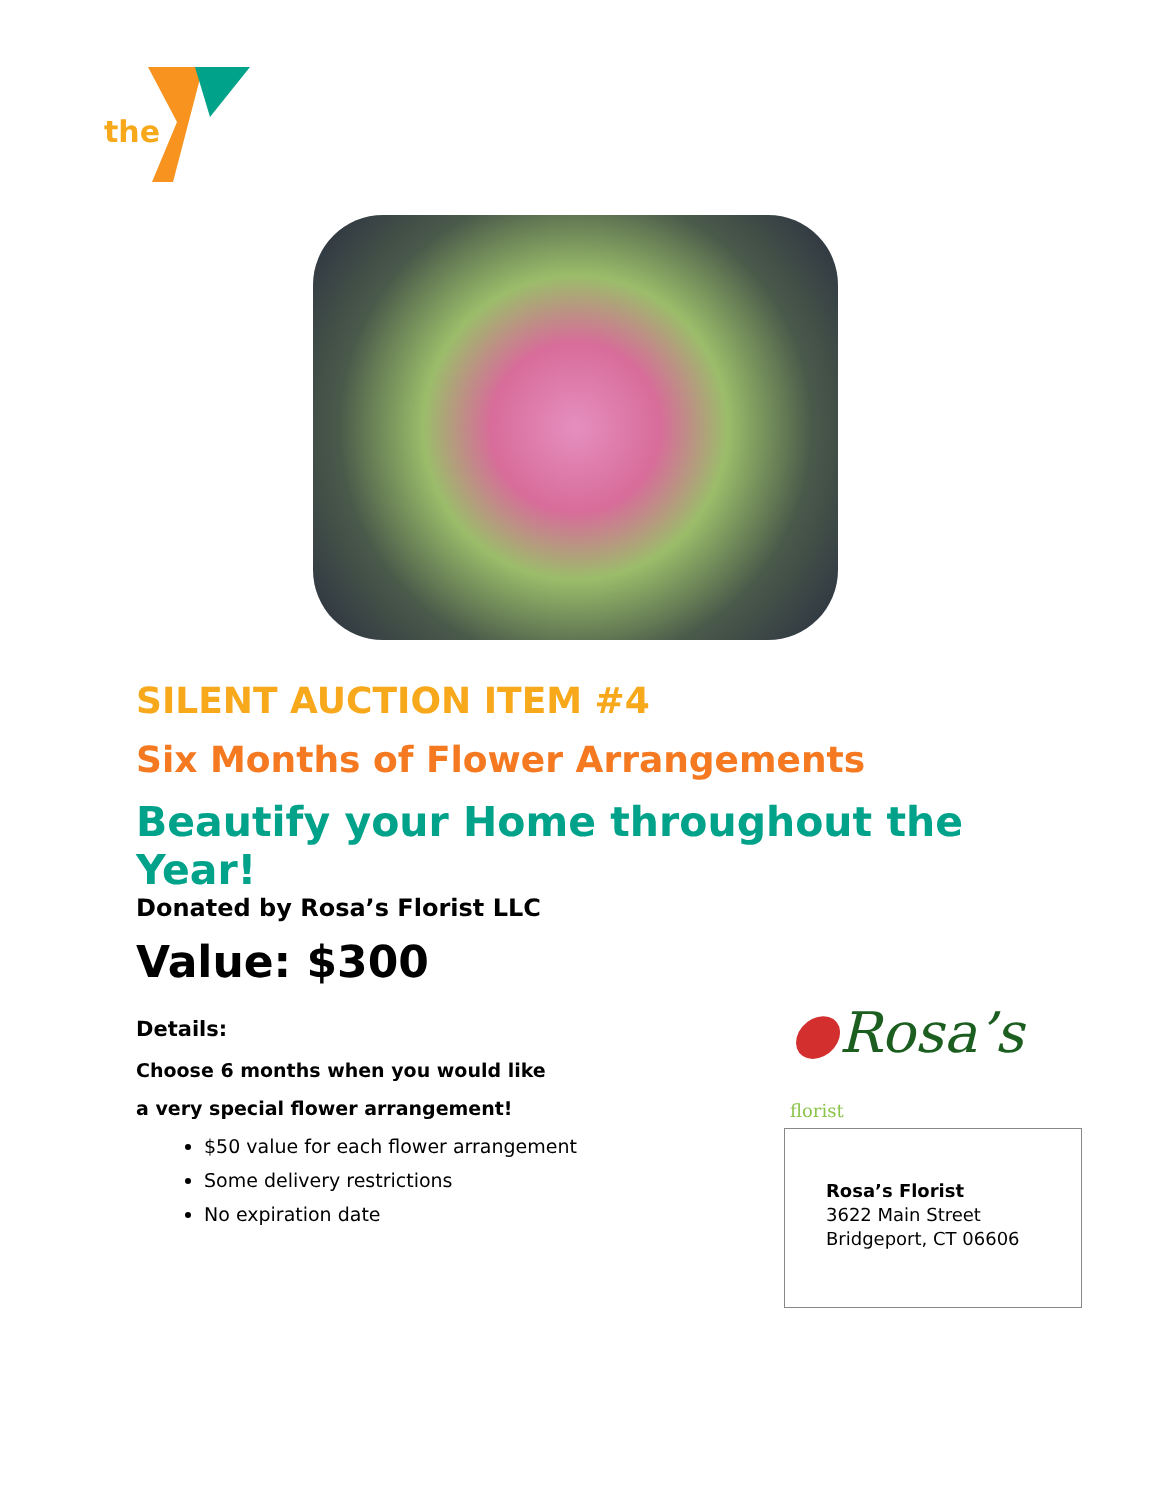the
SILENT AUCTION ITEM #4
Six Months of Flower Arrangements
Beautify your Home throughout the Year!
Donated by Rosa’s Florist LLC
Value: $300
Details:
Choose 6 months when you would like
a very special flower arrangement!
$50 value for each flower arrangement
Some delivery restrictions
No expiration date
●Rosa’s florist
Rosa’s Florist
3622 Main Street
Bridgeport, CT 06606